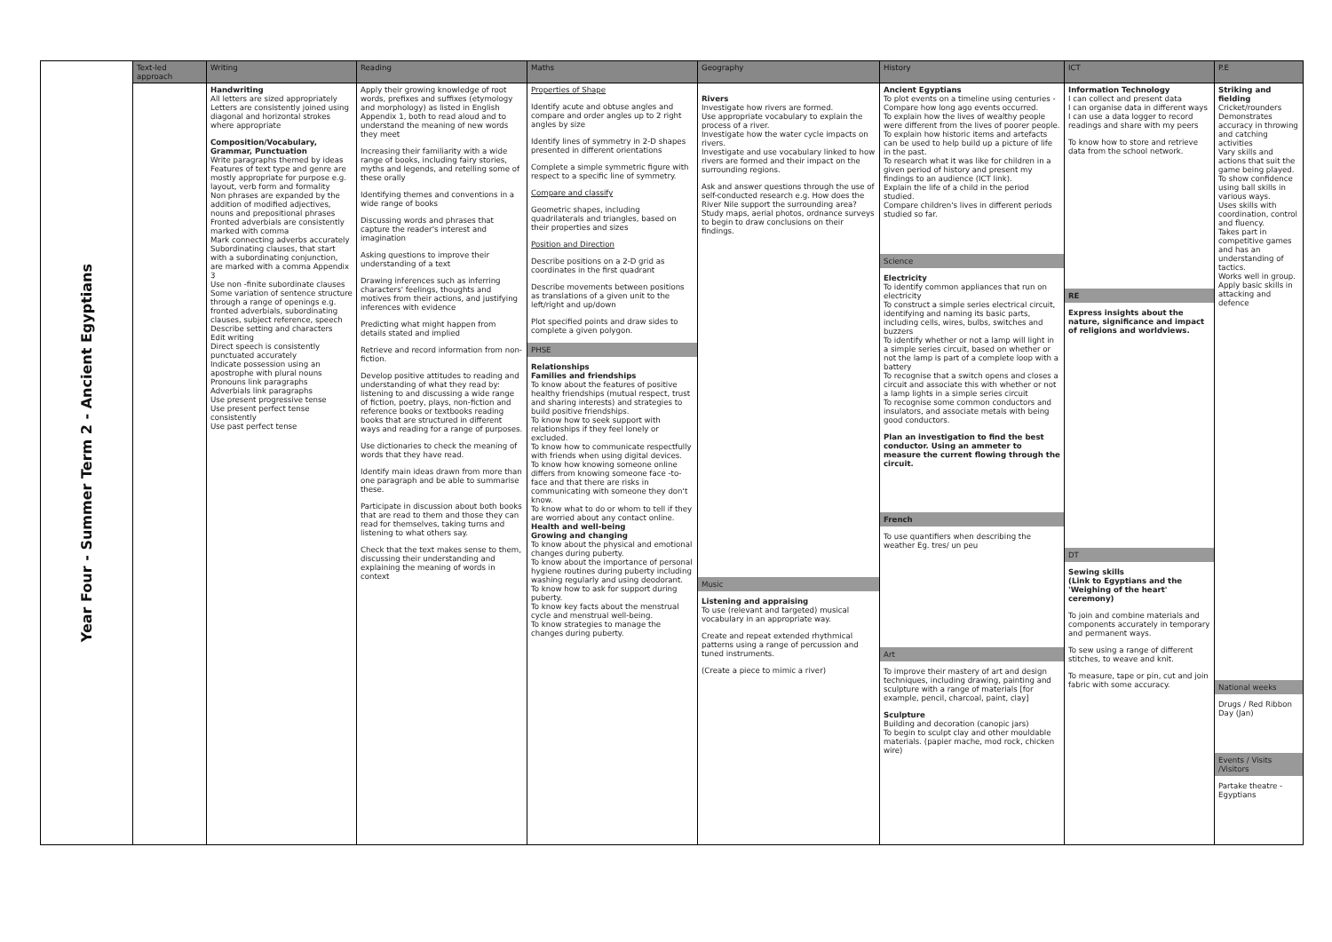| Year Four - Summer Term 2 - Ancient Egyptians | Text-led approach | Writing | Reading | Maths | Geography | History | ICT | P.E |
| --- | --- | --- | --- | --- | --- | --- | --- | --- |
| | | Handwriting All letters are sized appropriately Letters are consistently joined using diagonal and horizontal strokes where appropriate Composition/Vocabulary, Grammar, Punctuation Write paragraphs themed by ideas Features of text type and genre are mostly appropriate for purpose e.g. layout, verb form and formality Non phrases are expanded by the addition of modified adjectives, nouns and prepositional phrases Fronted adverbials are consistently marked with comma Mark connecting adverbs accurately Subordinating clauses, that start with a subordinating conjunction, are marked with a comma Appendix 3 Use non -finite subordinate clauses Some variation of sentence structure through a range of openings e.g. fronted adverbials, subordinating clauses, subject reference, speech Describe setting and characters Edit writing Direct speech is consistently punctuated accurately Indicate possession using an apostrophe with plural nouns Pronouns link paragraphs Adverbials link paragraphs Use present progressive tense Use present perfect tense consistently Use past perfect tense | Apply their growing knowledge of root words, prefixes and suffixes (etymology and morphology) as listed in English Appendix 1, both to read aloud and to understand the meaning of new words they meet Increasing their familiarity with a wide range of books, including fairy stories, myths and legends, and retelling some of these orally Identifying themes and conventions in a wide range of books Discussing words and phrases that capture the reader's interest and imagination Asking questions to improve their understanding of a text Drawing inferences such as inferring characters' feelings, thoughts and motives from their actions, and justifying inferences with evidence Predicting what might happen from details stated and implied Retrieve and record information from non-fiction. Develop positive attitudes to reading and understanding of what they read by: listening to and discussing a wide range of fiction, poetry, plays, non-fiction and reference books or textbooks reading books that are structured in different ways and reading for a range of purposes. Use dictionaries to check the meaning of words that they have read. Identify main ideas drawn from more than one paragraph and be able to summarise these. Participate in discussion about both books that are read to them and those they can read for themselves, taking turns and listening to what others say. Check that the text makes sense to them, discussing their understanding and explaining the meaning of words in context | Properties of Shape Identify acute and obtuse angles and compare and order angles up to 2 right angles by size Identify lines of symmetry in 2-D shapes presented in different orientations Complete a simple symmetric figure with respect to a specific line of symmetry. Compare and classify Geometric shapes, including quadrilaterals and triangles, based on their properties and sizes Position and Direction Describe positions on a 2-D grid as coordinates in the first quadrant Describe movements between positions as translations of a given unit to the left/right and up/down Plot specified points and draw sides to complete a given polygon. PHSE Relationships Families and friendships To know about the features of positive healthy friendships (mutual respect, trust and sharing interests) and strategies to build positive friendships. To know how to seek support with relationships if they feel lonely or excluded. To know how to communicate respectfully with friends when using digital devices. To know how knowing someone online differs from knowing someone face -to-face and that there are risks in communicating with someone they don't know. To know what to do or whom to tell if they are worried about any contact online. Health and well-being Growing and changing To know about the physical and emotional changes during puberty. To know about the importance of personal hygiene routines during puberty including washing regularly and using deodorant. To know how to ask for support during puberty. To know key facts about the menstrual cycle and menstrual well-being. To know strategies to manage the changes during puberty. | Rivers Investigate how rivers are formed. Use appropriate vocabulary to explain the process of a river. Investigate how the water cycle impacts on rivers. Investigate and use vocabulary linked to how rivers are formed and their impact on the surrounding regions. Ask and answer questions through the use of self-conducted research e.g. How does the River Nile support the surrounding area? Study maps, aerial photos, ordnance surveys to begin to draw conclusions on their findings. Music Listening and appraising To use (relevant and targeted) musical vocabulary in an appropriate way. Create and repeat extended rhythmical patterns using a range of percussion and tuned instruments. (Create a piece to mimic a river) | Ancient Egyptians To plot events on a timeline using centuries - Compare how long ago events occurred. To explain how the lives of wealthy people were different from the lives of poorer people. To explain how historic items and artefacts can be used to help build up a picture of life in the past. To research what it was like for children in a given period of history and present my findings to an audience (ICT link). Explain the life of a child in the period studied. Compare children's lives in different periods studied so far. Science Electricity To identify common appliances that run on electricity To construct a simple series electrical circuit, identifying and naming its basic parts, including cells, wires, bulbs, switches and buzzers To identify whether or not a lamp will light in a simple series circuit, based on whether or not the lamp is part of a complete loop with a battery To recognise that a switch opens and closes a circuit and associate this with whether or not a lamp lights in a simple series circuit To recognise some common conductors and insulators, and associate metals with being good conductors. Plan an investigation to find the best conductor. Using an ammeter to measure the current flowing through the circuit. French To use quantifiers when describing the weather Eg. tres/ un peu Art To improve their mastery of art and design techniques, including drawing, painting and sculpture with a range of materials [for example, pencil, charcoal, paint, clay] Sculpture Building and decoration (canopic jars) To begin to sculpt clay and other mouldable materials. (papier mache, mod rock, chicken wire) | Information Technology I can collect and present data I can organise data in different ways I can use a data logger to record readings and share with my peers To know how to store and retrieve data from the school network. RE Express insights about the nature, significance and impact of religions and worldviews. DT Sewing skills (Link to Egyptians and the 'Weighing of the heart' ceremony) To join and combine materials and components accurately in temporary and permanent ways. To sew using a range of different stitches, to weave and knit. To measure, tape or pin, cut and join fabric with some accuracy. | Striking and fielding Cricket/rounders Demonstrates accuracy in throwing and catching activities Vary skills and actions that suit the game being played. To show confidence using ball skills in various ways. Uses skills with coordination, control and fluency. Takes part in competitive games and has an understanding of tactics. Works well in group. Apply basic skills in attacking and defence National weeks Drugs / Red Ribbon Day (Jan) Events / Visits /Visitors Partake theatre - Egyptians |